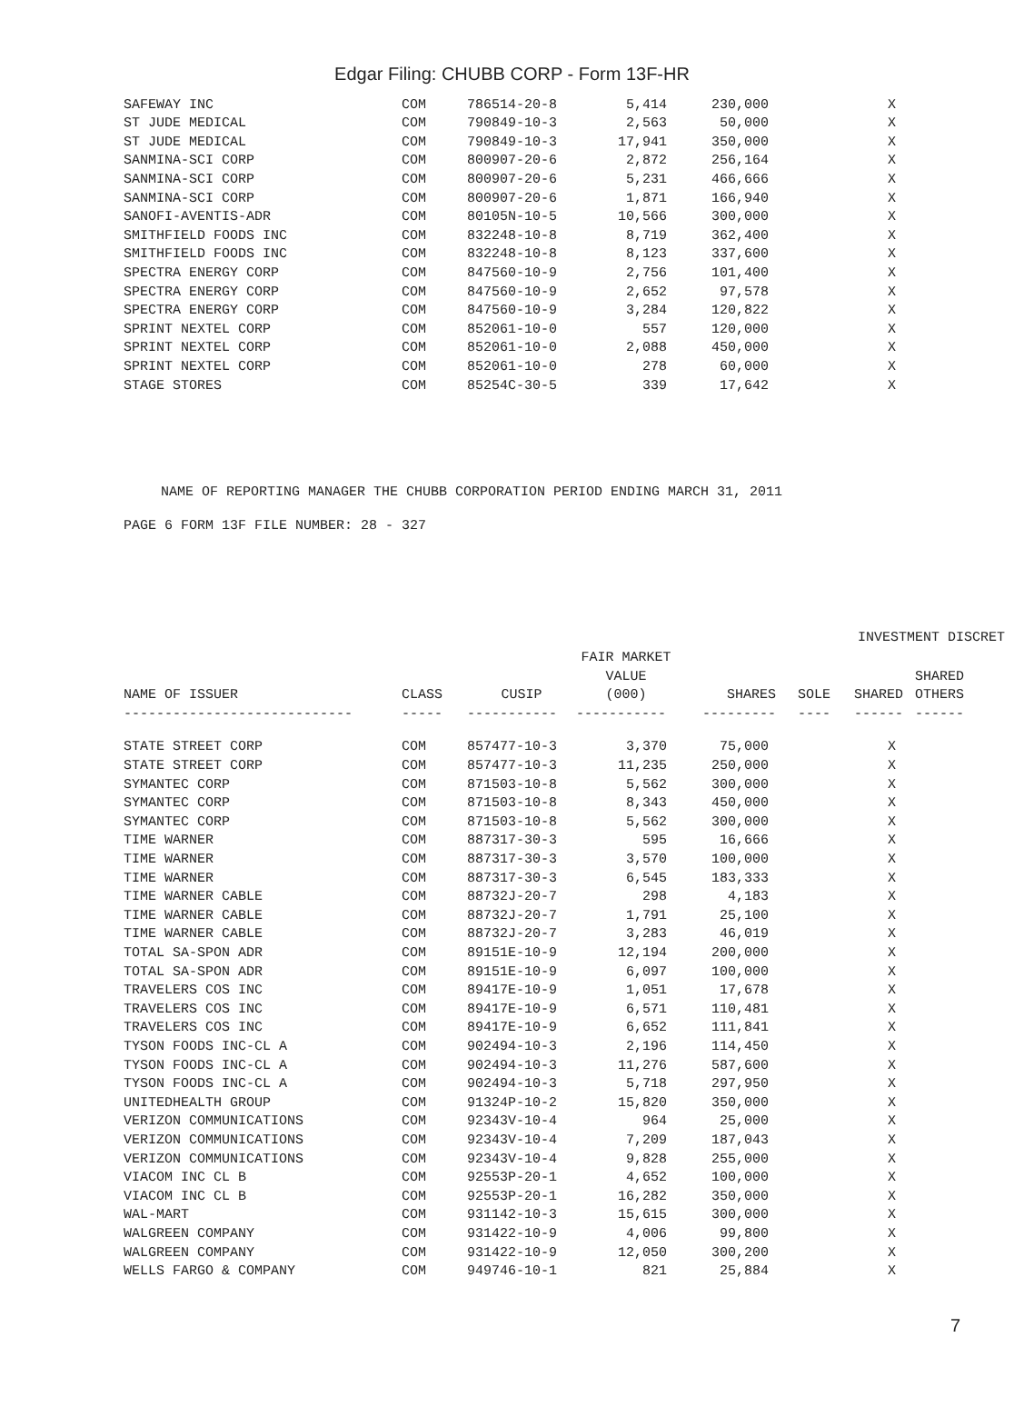Edgar Filing: CHUBB CORP - Form 13F-HR
| SAFEWAY INC | COM | 786514-20-8 | 5,414 | 230,000 | X |
| ST JUDE MEDICAL | COM | 790849-10-3 | 2,563 | 50,000 | X |
| ST JUDE MEDICAL | COM | 790849-10-3 | 17,941 | 350,000 | X |
| SANMINA-SCI CORP | COM | 800907-20-6 | 2,872 | 256,164 | X |
| SANMINA-SCI CORP | COM | 800907-20-6 | 5,231 | 466,666 | X |
| SANMINA-SCI CORP | COM | 800907-20-6 | 1,871 | 166,940 | X |
| SANOFI-AVENTIS-ADR | COM | 80105N-10-5 | 10,566 | 300,000 | X |
| SMITHFIELD FOODS INC | COM | 832248-10-8 | 8,719 | 362,400 | X |
| SMITHFIELD FOODS INC | COM | 832248-10-8 | 8,123 | 337,600 | X |
| SPECTRA ENERGY CORP | COM | 847560-10-9 | 2,756 | 101,400 | X |
| SPECTRA ENERGY CORP | COM | 847560-10-9 | 2,652 | 97,578 | X |
| SPECTRA ENERGY CORP | COM | 847560-10-9 | 3,284 | 120,822 | X |
| SPRINT NEXTEL CORP | COM | 852061-10-0 | 557 | 120,000 | X |
| SPRINT NEXTEL CORP | COM | 852061-10-0 | 2,088 | 450,000 | X |
| SPRINT NEXTEL CORP | COM | 852061-10-0 | 278 | 60,000 | X |
| STAGE STORES | COM | 85254C-30-5 | 339 | 17,642 | X |
NAME OF REPORTING MANAGER THE CHUBB CORPORATION PERIOD ENDING MARCH 31, 2011
PAGE 6 FORM 13F FILE NUMBER: 28 - 327
INVESTMENT DISCRET
| | | | FAIR MARKET | | | | |
| --- | --- | --- | --- | --- | --- | --- | --- |
| | | | VALUE | | | | SHARED |
| NAME OF ISSUER | CLASS | CUSIP | (000) | SHARES | SOLE | SHARED | OTHERS |
| ---------------------------- | ----- | ----------- | ----------- | --------- | ---- | ------ | ------ |
| STATE STREET CORP | COM | 857477-10-3 | 3,370 | 75,000 | X |
| STATE STREET CORP | COM | 857477-10-3 | 11,235 | 250,000 | X |
| SYMANTEC CORP | COM | 871503-10-8 | 5,562 | 300,000 | X |
| SYMANTEC CORP | COM | 871503-10-8 | 8,343 | 450,000 | X |
| SYMANTEC CORP | COM | 871503-10-8 | 5,562 | 300,000 | X |
| TIME WARNER | COM | 887317-30-3 | 595 | 16,666 | X |
| TIME WARNER | COM | 887317-30-3 | 3,570 | 100,000 | X |
| TIME WARNER | COM | 887317-30-3 | 6,545 | 183,333 | X |
| TIME WARNER CABLE | COM | 88732J-20-7 | 298 | 4,183 | X |
| TIME WARNER CABLE | COM | 88732J-20-7 | 1,791 | 25,100 | X |
| TIME WARNER CABLE | COM | 88732J-20-7 | 3,283 | 46,019 | X |
| TOTAL SA-SPON ADR | COM | 89151E-10-9 | 12,194 | 200,000 | X |
| TOTAL SA-SPON ADR | COM | 89151E-10-9 | 6,097 | 100,000 | X |
| TRAVELERS COS INC | COM | 89417E-10-9 | 1,051 | 17,678 | X |
| TRAVELERS COS INC | COM | 89417E-10-9 | 6,571 | 110,481 | X |
| TRAVELERS COS INC | COM | 89417E-10-9 | 6,652 | 111,841 | X |
| TYSON FOODS INC-CL A | COM | 902494-10-3 | 2,196 | 114,450 | X |
| TYSON FOODS INC-CL A | COM | 902494-10-3 | 11,276 | 587,600 | X |
| TYSON FOODS INC-CL A | COM | 902494-10-3 | 5,718 | 297,950 | X |
| UNITEDHEALTH GROUP | COM | 91324P-10-2 | 15,820 | 350,000 | X |
| VERIZON COMMUNICATIONS | COM | 92343V-10-4 | 964 | 25,000 | X |
| VERIZON COMMUNICATIONS | COM | 92343V-10-4 | 7,209 | 187,043 | X |
| VERIZON COMMUNICATIONS | COM | 92343V-10-4 | 9,828 | 255,000 | X |
| VIACOM INC CL B | COM | 92553P-20-1 | 4,652 | 100,000 | X |
| VIACOM INC CL B | COM | 92553P-20-1 | 16,282 | 350,000 | X |
| WAL-MART | COM | 931142-10-3 | 15,615 | 300,000 | X |
| WALGREEN COMPANY | COM | 931422-10-9 | 4,006 | 99,800 | X |
| WALGREEN COMPANY | COM | 931422-10-9 | 12,050 | 300,200 | X |
| WELLS FARGO & COMPANY | COM | 949746-10-1 | 821 | 25,884 | X |
7